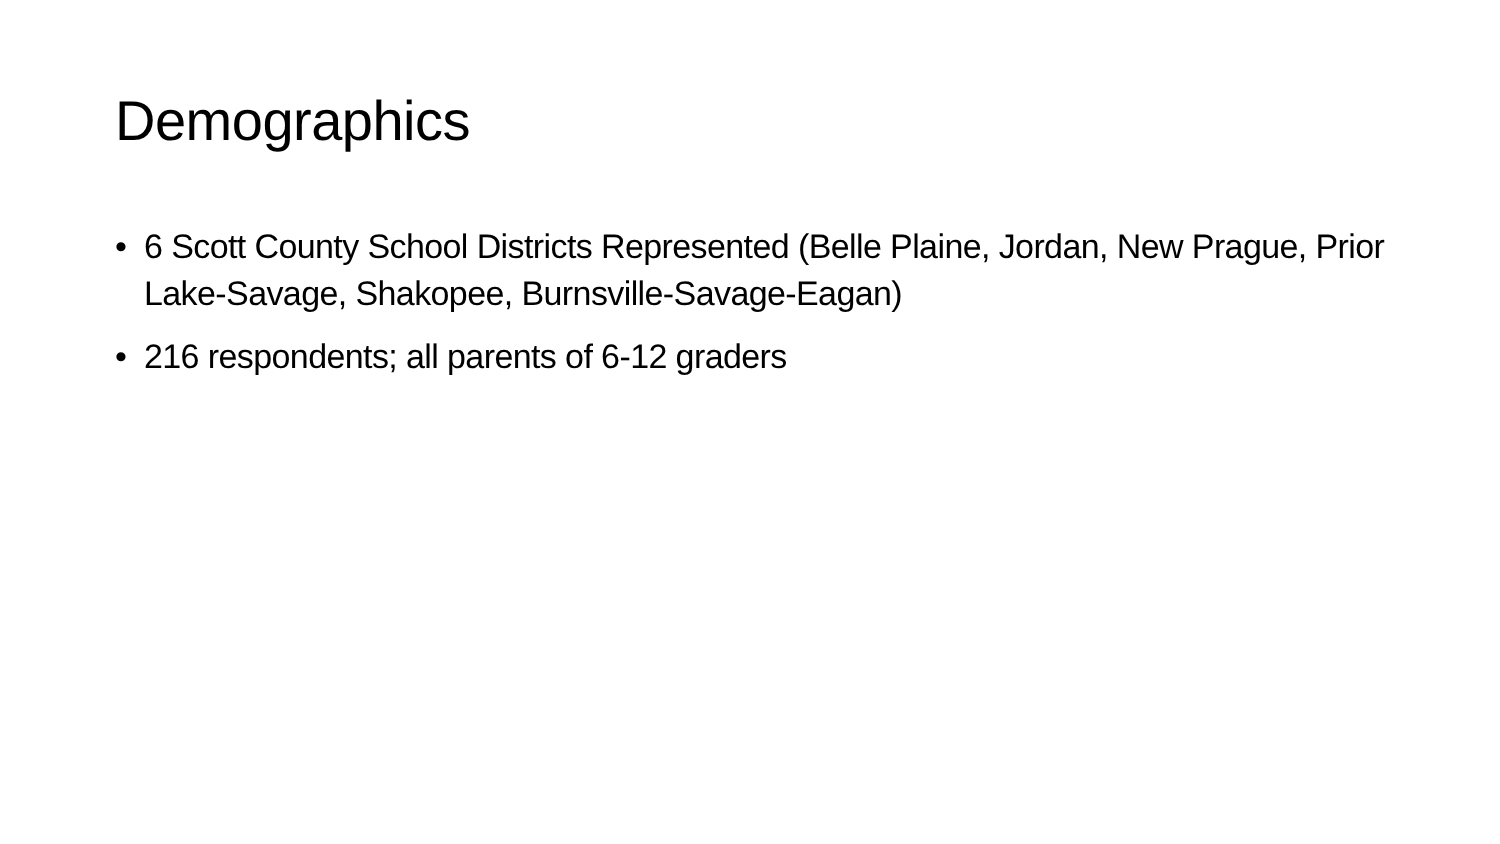Demographics
• 6 Scott County School Districts Represented (Belle Plaine, Jordan, New Prague, Prior Lake-Savage, Shakopee, Burnsville-Savage-Eagan)
• 216 respondents; all parents of 6-12 graders